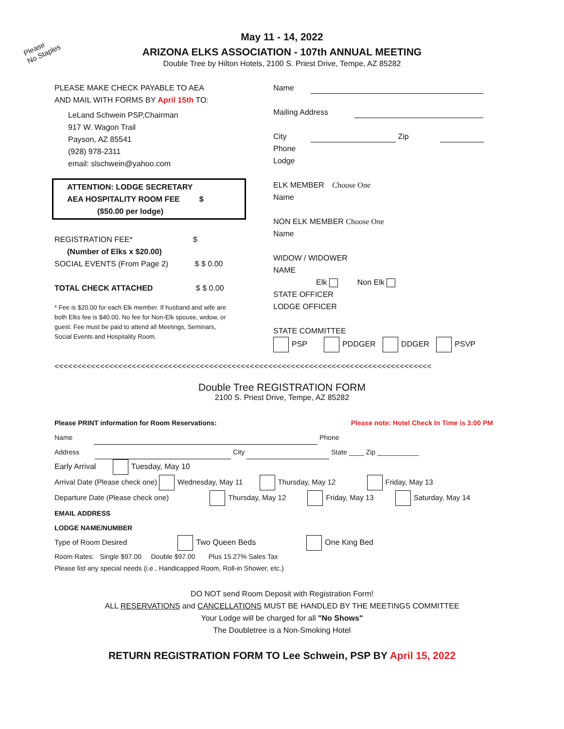Please
No Staples
May 11 - 14, 2022
ARIZONA ELKS ASSOCIATION - 107th ANNUAL MEETING
Double Tree by Hilton Hotels, 2100 S. Priest Drive, Tempe, AZ 85282
PLEASE MAKE CHECK PAYABLE TO AEA
AND MAIL WITH FORMS BY April 15th TO:
LeLand Schwein PSP,Chairman
917 W. Wagon Trail
Payson, AZ 85541
(928) 978-2311
email: slschwein@yahoo.com
ATTENTION: LODGE SECRETARY
AEA HOSPITALITY ROOM FEE $
($50.00 per lodge)
REGISTRATION FEE* $
(Number of Elks x $20.00)
SOCIAL EVENTS (From Page 2) $ $ 0.00
TOTAL CHECK ATTACHED $ $ 0.00
* Fee is $20.00 for each Elk member. If husband and wife are both Elks fee is $40.00. No fee for Non-Elk spouse, widow, or guest. Fee must be paid to attend all Meetings, Seminars, Social Events and Hospitality Room.
Name
Mailing Address
City Zip
Phone
Lodge
ELK MEMBER Choose One
Name
NON ELK MEMBER Choose One
Name
WIDOW / WIDOWER
NAME
Elk Non Elk
STATE OFFICER
LODGE OFFICER
STATE COMMITTEE
PSP PDDGER DDGER PSVP
<<<<<<<<<<<<<<<<<<<<<<<<<<<<<<<<<<<<<<<<<<<<<<<<<<<<<<<<<<<<<<<<<<<<<<<<<<<<<<<<<<<
Double Tree REGISTRATION FORM
2100 S. Priest Drive, Tempe, AZ 85282
Please PRINT information for Room Reservations: Please note: Hotel Check In Time is 3:00 PM
Name Phone
Address City State ____ Zip ___________
Early Arrival Tuesday, May 10
Arrival Date (Please check one) Wednesday, May 11 Thursday, May 12 Friday, May 13
Departure Date (Please check one) Thursday, May 12 Friday, May 13 Saturday, May 14
EMAIL ADDRESS
LODGE NAME/NUMBER
Type of Room Desired Two Queen Beds One King Bed
Room Rates: Single $97.00 Double $97.00 Plus 15.27% Sales Tax
Please list any special needs (i.e., Handicapped Room, Roll-in Shower, etc.)
DO NOT send Room Deposit with Registration Form!
ALL RESERVATIONS and CANCELLATIONS MUST BE HANDLED BY THE MEETINGS COMMITTEE
Your Lodge will be charged for all "No Shows"
The Doubletree is a Non-Smoking Hotel
RETURN REGISTRATION FORM TO Lee Schwein, PSP BY April 15, 2022